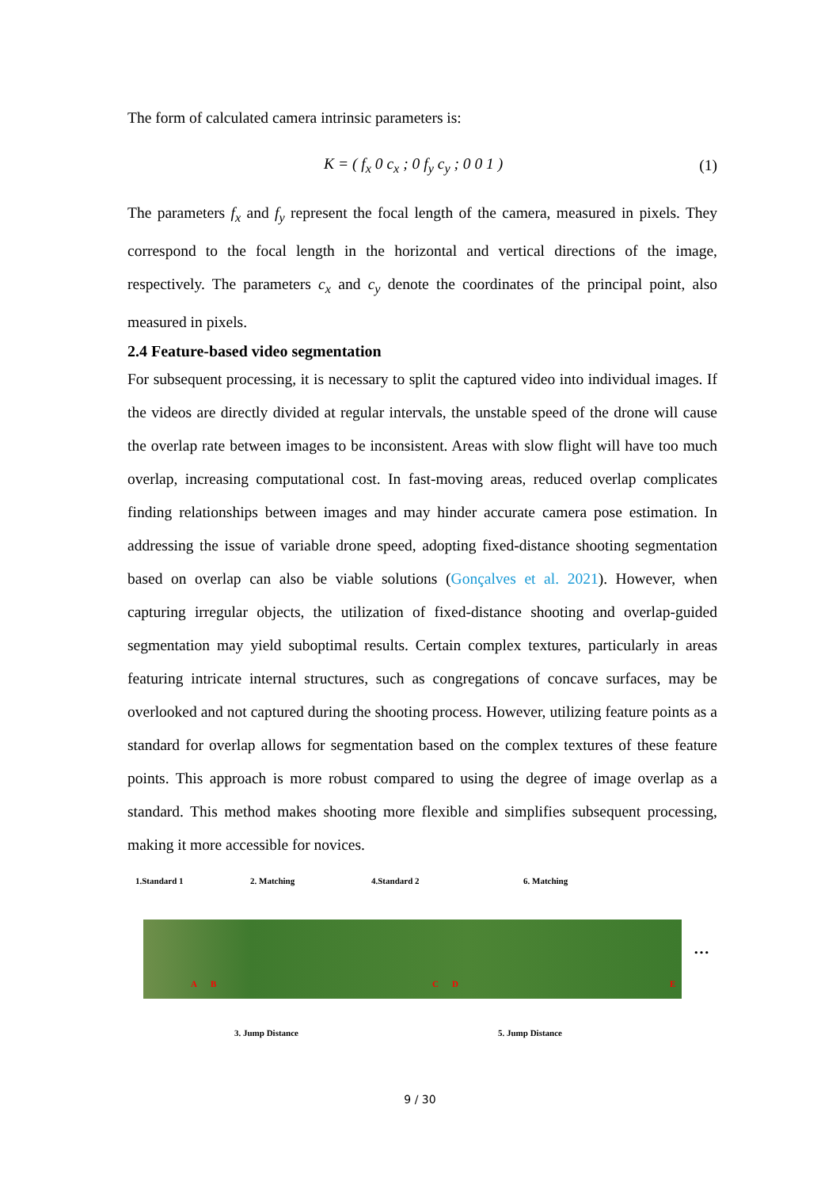The form of calculated camera intrinsic parameters is:
K = ( f<sub>x</sub> 0 c<sub>x</sub> ; 0 f<sub>y</sub> c<sub>y</sub> ; 0 0 1 )
(1)
The parameters f<sub>x</sub> and f<sub>y</sub> represent the focal length of the camera, measured in pixels. They correspond to the focal length in the horizontal and vertical directions of the image, respectively. The parameters c<sub>x</sub> and c<sub>y</sub> denote the coordinates of the principal point, also measured in pixels.
2.4 Feature-based video segmentation
For subsequent processing, it is necessary to split the captured video into individual images. If the videos are directly divided at regular intervals, the unstable speed of the drone will cause the overlap rate between images to be inconsistent. Areas with slow flight will have too much overlap, increasing computational cost. In fast-moving areas, reduced overlap complicates finding relationships between images and may hinder accurate camera pose estimation. In addressing the issue of variable drone speed, adopting fixed-distance shooting segmentation based on overlap can also be viable solutions (Gonçalves et al. 2021). However, when capturing irregular objects, the utilization of fixed-distance shooting and overlap-guided segmentation may yield suboptimal results. Certain complex textures, particularly in areas featuring intricate internal structures, such as congregations of concave surfaces, may be overlooked and not captured during the shooting process. However, utilizing feature points as a standard for overlap allows for segmentation based on the complex textures of these feature points. This approach is more robust compared to using the degree of image overlap as a standard. This method makes shooting more flexible and simplifies subsequent processing, making it more accessible for novices.
1.Standard 1 2. Matching 4.Standard 2 6. Matching
…
A B C D E
3. Jump Distance 5. Jump Distance
9 / 30